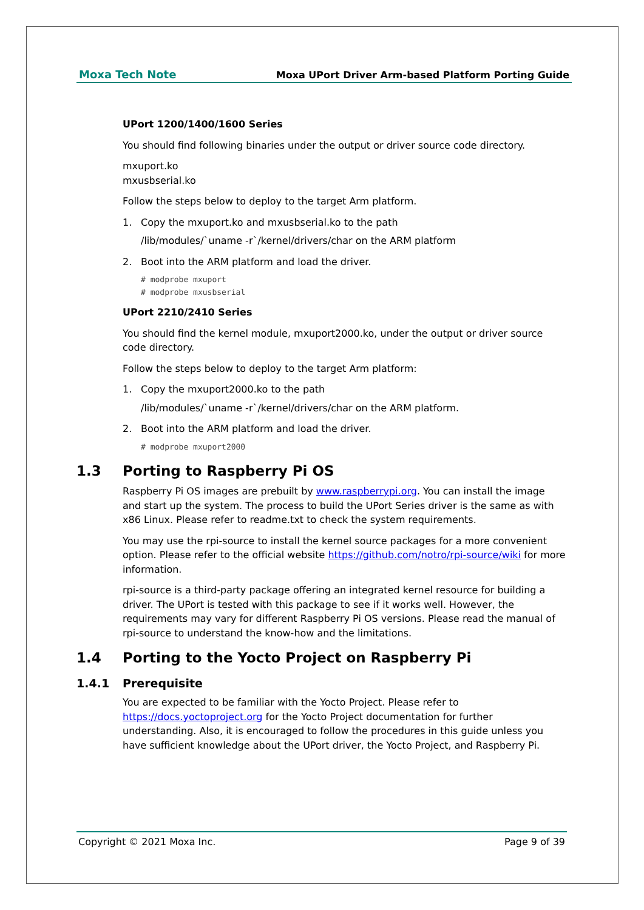Moxa Tech Note
Moxa UPort Driver Arm-based Platform Porting Guide
UPort 1200/1400/1600 Series
You should find following binaries under the output or driver source code directory.
mxuport.ko
mxusbserial.ko
Follow the steps below to deploy to the target Arm platform.
1. Copy the mxuport.ko and mxusbserial.ko to the path
/lib/modules/`uname -r`/kernel/drivers/char on the ARM platform
2. Boot into the ARM platform and load the driver.
# modprobe mxuport
# modprobe mxusbserial
UPort 2210/2410 Series
You should find the kernel module, mxuport2000.ko, under the output or driver source code directory.
Follow the steps below to deploy to the target Arm platform:
1. Copy the mxuport2000.ko to the path
/lib/modules/`uname -r`/kernel/drivers/char on the ARM platform.
2. Boot into the ARM platform and load the driver.
# modprobe mxuport2000
1.3 Porting to Raspberry Pi OS
Raspberry Pi OS images are prebuilt by www.raspberrypi.org. You can install the image and start up the system. The process to build the UPort Series driver is the same as with x86 Linux. Please refer to readme.txt to check the system requirements.
You may use the rpi-source to install the kernel source packages for a more convenient option. Please refer to the official website https://github.com/notro/rpi-source/wiki for more information.
rpi-source is a third-party package offering an integrated kernel resource for building a driver. The UPort is tested with this package to see if it works well. However, the requirements may vary for different Raspberry Pi OS versions. Please read the manual of rpi-source to understand the know-how and the limitations.
1.4 Porting to the Yocto Project on Raspberry Pi
1.4.1 Prerequisite
You are expected to be familiar with the Yocto Project. Please refer to https://docs.yoctoproject.org for the Yocto Project documentation for further understanding. Also, it is encouraged to follow the procedures in this guide unless you have sufficient knowledge about the UPort driver, the Yocto Project, and Raspberry Pi.
Copyright © 2021 Moxa Inc. Page 9 of 39